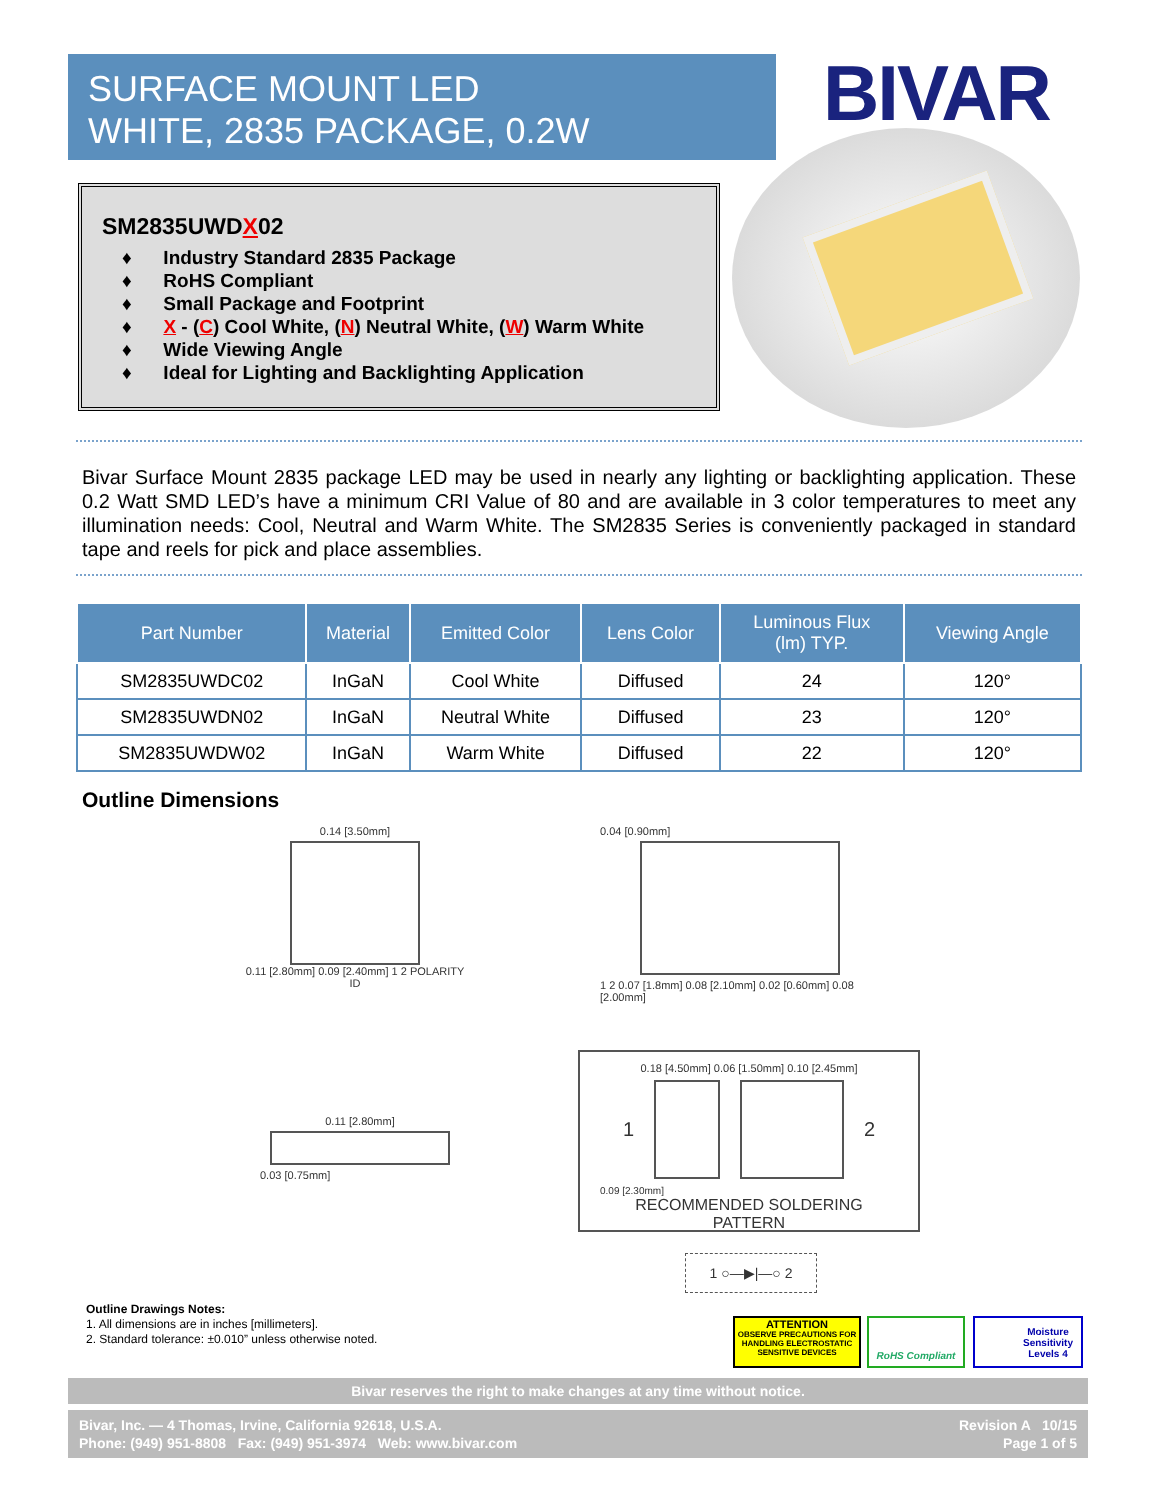SURFACE MOUNT LED
WHITE, 2835 PACKAGE, 0.2W
BIVAR
SM2835UWDX02
♦ Industry Standard 2835 Package
♦ RoHS Compliant
♦ Small Package and Footprint
♦ X - (C) Cool White, (N) Neutral White, (W) Warm White
♦ Wide Viewing Angle
♦ Ideal for Lighting and Backlighting Application
Bivar Surface Mount 2835 package LED may be used in nearly any lighting or backlighting application. These 0.2 Watt SMD LED’s have a minimum CRI Value of 80 and are available in 3 color temperatures to meet any illumination needs: Cool, Neutral and Warm White. The SM2835 Series is conveniently packaged in standard tape and reels for pick and place assemblies.
| Part Number | Material | Emitted Color | Lens Color | Luminous Flux (lm) TYP. | Viewing Angle |
| --- | --- | --- | --- | --- | --- |
| SM2835UWDC02 | InGaN | Cool White | Diffused | 24 | 120° |
| SM2835UWDN02 | InGaN | Neutral White | Diffused | 23 | 120° |
| SM2835UWDW02 | InGaN | Warm White | Diffused | 22 | 120° |
Outline Dimensions
0.14 [3.50mm]
0.11 [2.80mm] 0.09 [2.40mm] 1 2 POLARITY ID
0.04 [0.90mm]
1 2 0.07 [1.8mm] 0.08 [2.10mm] 0.02 [0.60mm] 0.08 [2.00mm]
0.11 [2.80mm]
0.03 [0.75mm]
0.18 [4.50mm] 0.06 [1.50mm] 0.10 [2.45mm]
1 2
0.09 [2.30mm]
RECOMMENDED SOLDERING PATTERN
1 ○—▶|—○ 2
Outline Drawings Notes:
1. All dimensions are in inches [millimeters].
2. Standard tolerance: ±0.010” unless otherwise noted.
ATTENTION
OBSERVE PRECAUTIONS FOR HANDLING ELECTROSTATIC SENSITIVE DEVICES
RoHS Compliant
Moisture Sensitivity Levels 4
Bivar reserves the right to make changes at any time without notice.
Bivar, Inc. — 4 Thomas, Irvine, California 92618, U.S.A.
Phone: (949) 951-8808 Fax: (949) 951-3974 Web: www.bivar.com
Revision A 10/15
Page 1 of 5